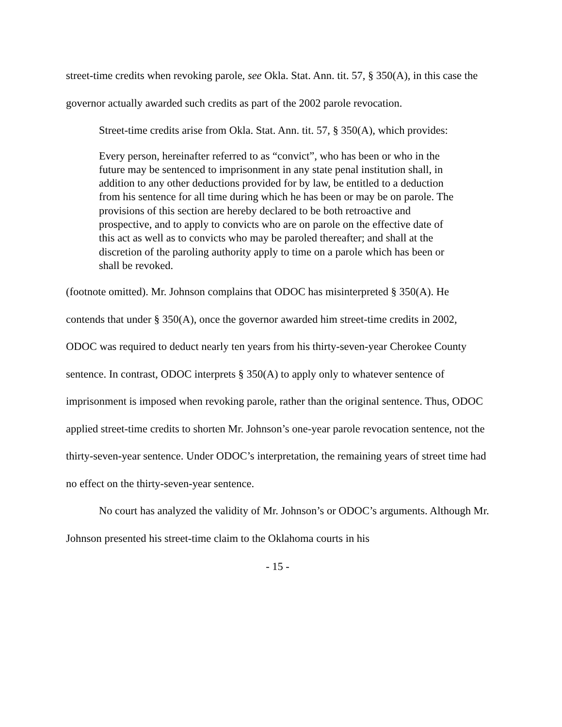street-time credits when revoking parole, see Okla. Stat. Ann. tit. 57, § 350(A), in this case the governor actually awarded such credits as part of the 2002 parole revocation.
Street-time credits arise from Okla. Stat. Ann. tit. 57, § 350(A), which provides:
Every person, hereinafter referred to as “convict”, who has been or who in the future may be sentenced to imprisonment in any state penal institution shall, in addition to any other deductions provided for by law, be entitled to a deduction from his sentence for all time during which he has been or may be on parole. The provisions of this section are hereby declared to be both retroactive and prospective, and to apply to convicts who are on parole on the effective date of this act as well as to convicts who may be paroled thereafter; and shall at the discretion of the paroling authority apply to time on a parole which has been or shall be revoked.
(footnote omitted). Mr. Johnson complains that ODOC has misinterpreted § 350(A). He contends that under § 350(A), once the governor awarded him street-time credits in 2002, ODOC was required to deduct nearly ten years from his thirty-seven-year Cherokee County sentence. In contrast, ODOC interprets § 350(A) to apply only to whatever sentence of imprisonment is imposed when revoking parole, rather than the original sentence. Thus, ODOC applied street-time credits to shorten Mr. Johnson’s one-year parole revocation sentence, not the thirty-seven-year sentence. Under ODOC’s interpretation, the remaining years of street time had no effect on the thirty-seven-year sentence.
No court has analyzed the validity of Mr. Johnson’s or ODOC’s arguments. Although Mr. Johnson presented his street-time claim to the Oklahoma courts in his
- 15 -